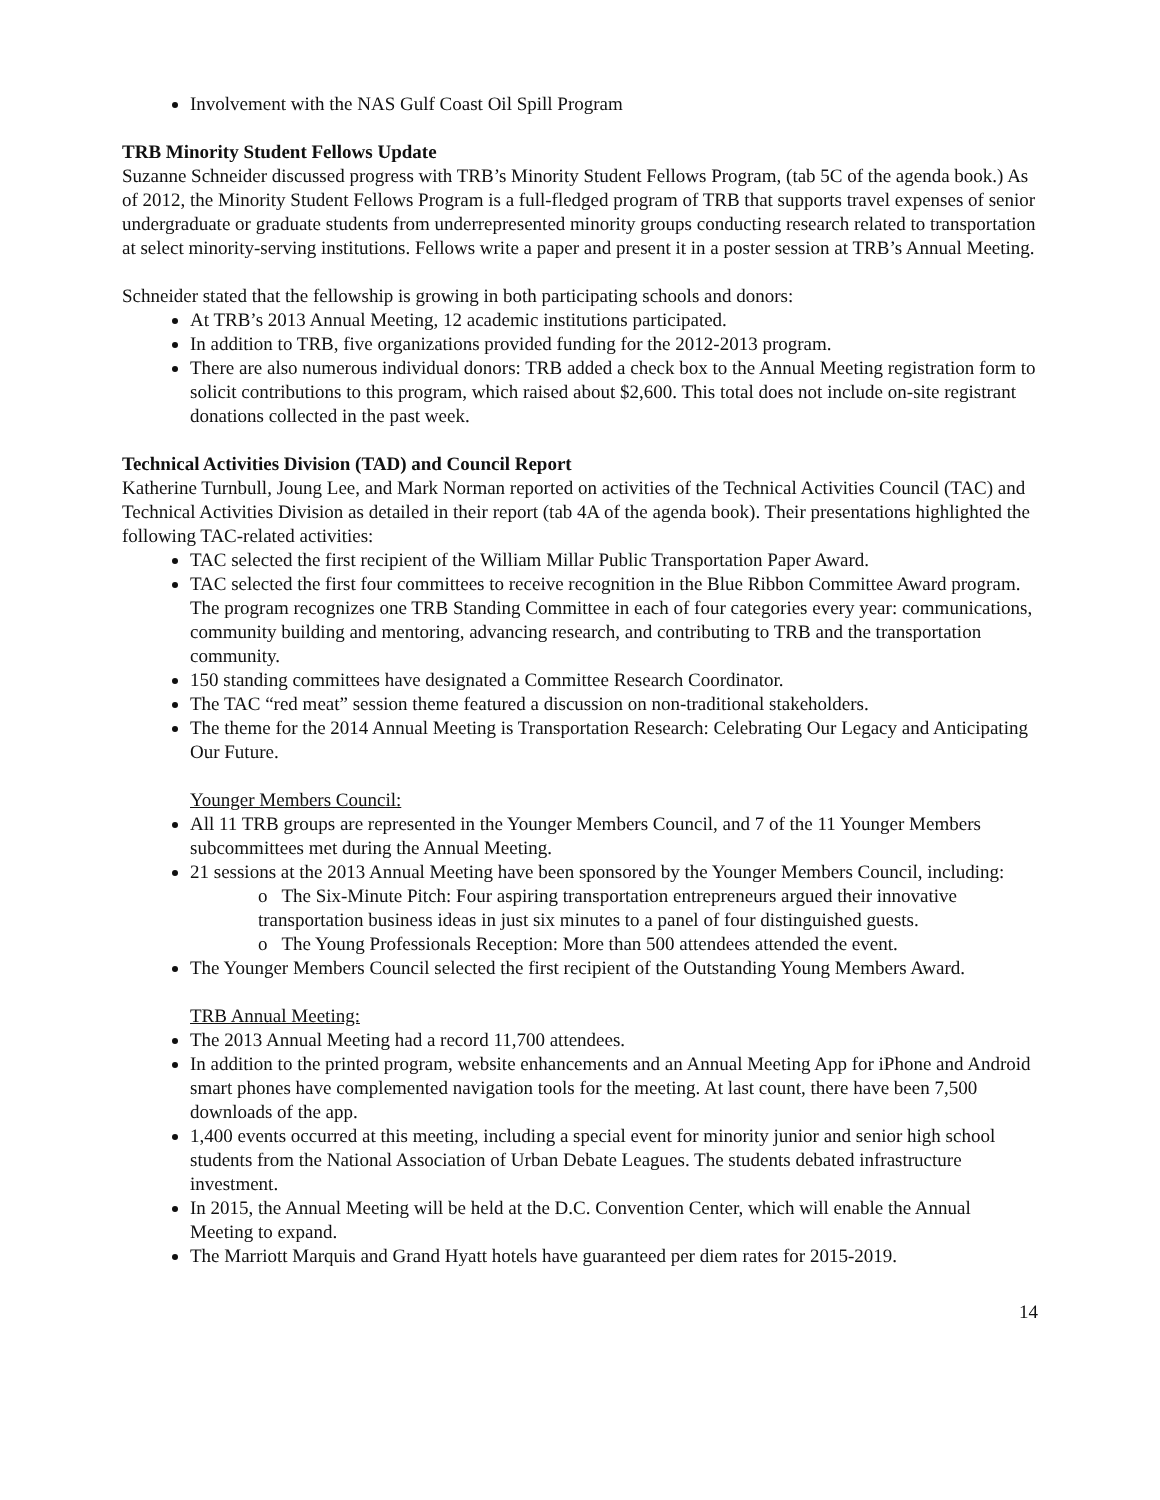Involvement with the NAS Gulf Coast Oil Spill Program
TRB Minority Student Fellows Update
Suzanne Schneider discussed progress with TRB’s Minority Student Fellows Program, (tab 5C of the agenda book.) As of 2012, the Minority Student Fellows Program is a full-fledged program of TRB that supports travel expenses of senior undergraduate or graduate students from underrepresented minority groups conducting research related to transportation at select minority-serving institutions. Fellows write a paper and present it in a poster session at TRB’s Annual Meeting.
Schneider stated that the fellowship is growing in both participating schools and donors:
At TRB’s 2013 Annual Meeting, 12 academic institutions participated.
In addition to TRB, five organizations provided funding for the 2012-2013 program.
There are also numerous individual donors: TRB added a check box to the Annual Meeting registration form to solicit contributions to this program, which raised about $2,600. This total does not include on-site registrant donations collected in the past week.
Technical Activities Division (TAD) and Council Report
Katherine Turnbull, Joung Lee, and Mark Norman reported on activities of the Technical Activities Council (TAC) and Technical Activities Division as detailed in their report (tab 4A of the agenda book). Their presentations highlighted the following TAC-related activities:
TAC selected the first recipient of the William Millar Public Transportation Paper Award.
TAC selected the first four committees to receive recognition in the Blue Ribbon Committee Award program. The program recognizes one TRB Standing Committee in each of four categories every year: communications, community building and mentoring, advancing research, and contributing to TRB and the transportation community.
150 standing committees have designated a Committee Research Coordinator.
The TAC “red meat” session theme featured a discussion on non-traditional stakeholders.
The theme for the 2014 Annual Meeting is Transportation Research: Celebrating Our Legacy and Anticipating Our Future.
Younger Members Council:
All 11 TRB groups are represented in the Younger Members Council, and 7 of the 11 Younger Members subcommittees met during the Annual Meeting.
21 sessions at the 2013 Annual Meeting have been sponsored by the Younger Members Council, including:
o The Six-Minute Pitch: Four aspiring transportation entrepreneurs argued their innovative transportation business ideas in just six minutes to a panel of four distinguished guests.
o The Young Professionals Reception: More than 500 attendees attended the event.
The Younger Members Council selected the first recipient of the Outstanding Young Members Award.
TRB Annual Meeting:
The 2013 Annual Meeting had a record 11,700 attendees.
In addition to the printed program, website enhancements and an Annual Meeting App for iPhone and Android smart phones have complemented navigation tools for the meeting. At last count, there have been 7,500 downloads of the app.
1,400 events occurred at this meeting, including a special event for minority junior and senior high school students from the National Association of Urban Debate Leagues. The students debated infrastructure investment.
In 2015, the Annual Meeting will be held at the D.C. Convention Center, which will enable the Annual Meeting to expand.
The Marriott Marquis and Grand Hyatt hotels have guaranteed per diem rates for 2015-2019.
14